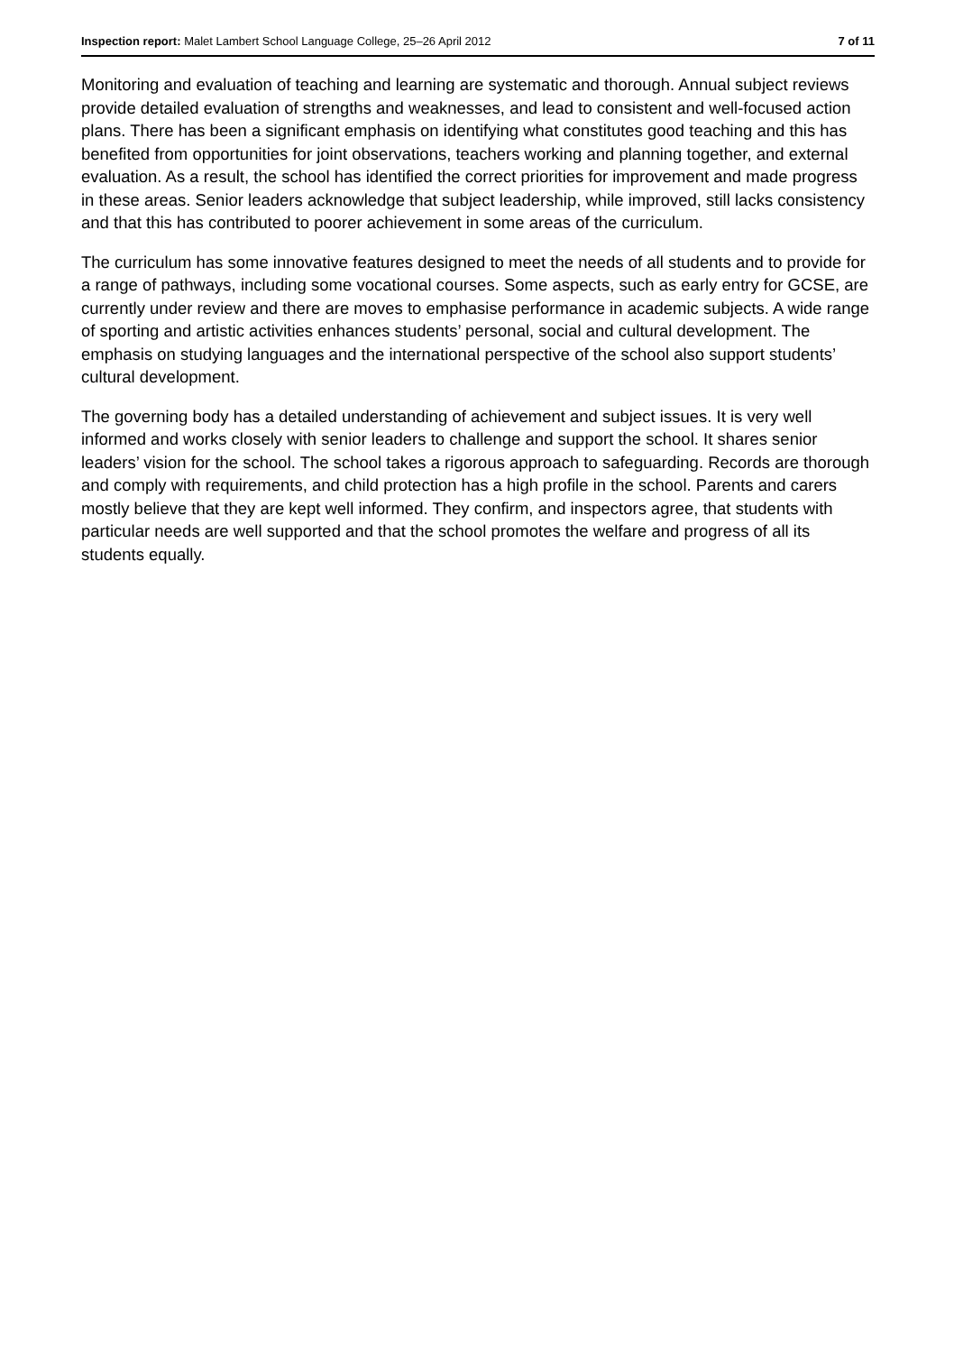Inspection report: Malet Lambert School Language College, 25–26 April 2012 7 of 11
Monitoring and evaluation of teaching and learning are systematic and thorough. Annual subject reviews provide detailed evaluation of strengths and weaknesses, and lead to consistent and well-focused action plans. There has been a significant emphasis on identifying what constitutes good teaching and this has benefited from opportunities for joint observations, teachers working and planning together, and external evaluation. As a result, the school has identified the correct priorities for improvement and made progress in these areas. Senior leaders acknowledge that subject leadership, while improved, still lacks consistency and that this has contributed to poorer achievement in some areas of the curriculum.
The curriculum has some innovative features designed to meet the needs of all students and to provide for a range of pathways, including some vocational courses. Some aspects, such as early entry for GCSE, are currently under review and there are moves to emphasise performance in academic subjects. A wide range of sporting and artistic activities enhances students’ personal, social and cultural development. The emphasis on studying languages and the international perspective of the school also support students’ cultural development.
The governing body has a detailed understanding of achievement and subject issues. It is very well informed and works closely with senior leaders to challenge and support the school. It shares senior leaders’ vision for the school. The school takes a rigorous approach to safeguarding. Records are thorough and comply with requirements, and child protection has a high profile in the school. Parents and carers mostly believe that they are kept well informed. They confirm, and inspectors agree, that students with particular needs are well supported and that the school promotes the welfare and progress of all its students equally.